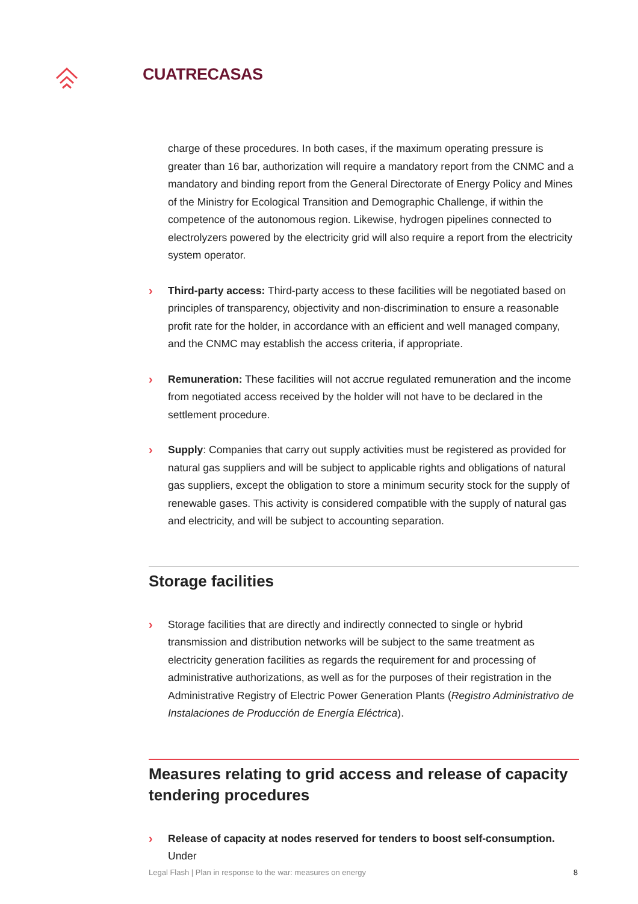CUATRECASAS
charge of these procedures. In both cases, if the maximum operating pressure is greater than 16 bar, authorization will require a mandatory report from the CNMC and a mandatory and binding report from the General Directorate of Energy Policy and Mines of the Ministry for Ecological Transition and Demographic Challenge, if within the competence of the autonomous region. Likewise, hydrogen pipelines connected to electrolyzers powered by the electricity grid will also require a report from the electricity system operator.
› Third-party access: Third-party access to these facilities will be negotiated based on principles of transparency, objectivity and non-discrimination to ensure a reasonable profit rate for the holder, in accordance with an efficient and well managed company, and the CNMC may establish the access criteria, if appropriate.
› Remuneration: These facilities will not accrue regulated remuneration and the income from negotiated access received by the holder will not have to be declared in the settlement procedure.
› Supply: Companies that carry out supply activities must be registered as provided for natural gas suppliers and will be subject to applicable rights and obligations of natural gas suppliers, except the obligation to store a minimum security stock for the supply of renewable gases. This activity is considered compatible with the supply of natural gas and electricity, and will be subject to accounting separation.
Storage facilities
› Storage facilities that are directly and indirectly connected to single or hybrid transmission and distribution networks will be subject to the same treatment as electricity generation facilities as regards the requirement for and processing of administrative authorizations, as well as for the purposes of their registration in the Administrative Registry of Electric Power Generation Plants (Registro Administrativo de Instalaciones de Producción de Energía Eléctrica).
Measures relating to grid access and release of capacity tendering procedures
› Release of capacity at nodes reserved for tenders to boost self-consumption. Under
Legal Flash | Plan in response to the war: measures on energy 8